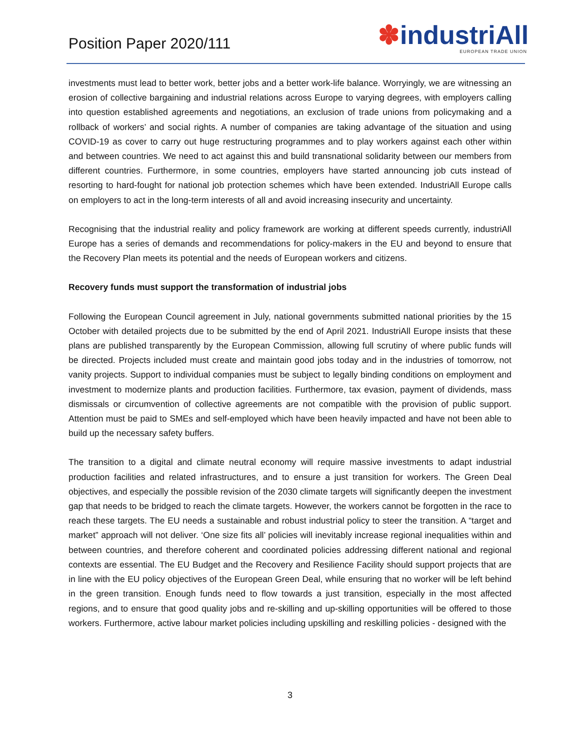Position Paper 2020/111
✽industriAll
EUROPEAN TRADE UNION
investments must lead to better work, better jobs and a better work-life balance. Worryingly, we are witnessing an erosion of collective bargaining and industrial relations across Europe to varying degrees, with employers calling into question established agreements and negotiations, an exclusion of trade unions from policymaking and a rollback of workers’ and social rights. A number of companies are taking advantage of the situation and using COVID-19 as cover to carry out huge restructuring programmes and to play workers against each other within and between countries. We need to act against this and build transnational solidarity between our members from different countries. Furthermore, in some countries, employers have started announcing job cuts instead of resorting to hard-fought for national job protection schemes which have been extended. IndustriAll Europe calls on employers to act in the long-term interests of all and avoid increasing insecurity and uncertainty.
Recognising that the industrial reality and policy framework are working at different speeds currently, industriAll Europe has a series of demands and recommendations for policy-makers in the EU and beyond to ensure that the Recovery Plan meets its potential and the needs of European workers and citizens.
Recovery funds must support the transformation of industrial jobs
Following the European Council agreement in July, national governments submitted national priorities by the 15 October with detailed projects due to be submitted by the end of April 2021. IndustriAll Europe insists that these plans are published transparently by the European Commission, allowing full scrutiny of where public funds will be directed. Projects included must create and maintain good jobs today and in the industries of tomorrow, not vanity projects. Support to individual companies must be subject to legally binding conditions on employment and investment to modernize plants and production facilities. Furthermore, tax evasion, payment of dividends, mass dismissals or circumvention of collective agreements are not compatible with the provision of public support. Attention must be paid to SMEs and self-employed which have been heavily impacted and have not been able to build up the necessary safety buffers.
The transition to a digital and climate neutral economy will require massive investments to adapt industrial production facilities and related infrastructures, and to ensure a just transition for workers. The Green Deal objectives, and especially the possible revision of the 2030 climate targets will significantly deepen the investment gap that needs to be bridged to reach the climate targets. However, the workers cannot be forgotten in the race to reach these targets. The EU needs a sustainable and robust industrial policy to steer the transition. A “target and market” approach will not deliver. ‘One size fits all’ policies will inevitably increase regional inequalities within and between countries, and therefore coherent and coordinated policies addressing different national and regional contexts are essential. The EU Budget and the Recovery and Resilience Facility should support projects that are in line with the EU policy objectives of the European Green Deal, while ensuring that no worker will be left behind in the green transition. Enough funds need to flow towards a just transition, especially in the most affected regions, and to ensure that good quality jobs and re-skilling and up-skilling opportunities will be offered to those workers. Furthermore, active labour market policies including upskilling and reskilling policies - designed with the
3